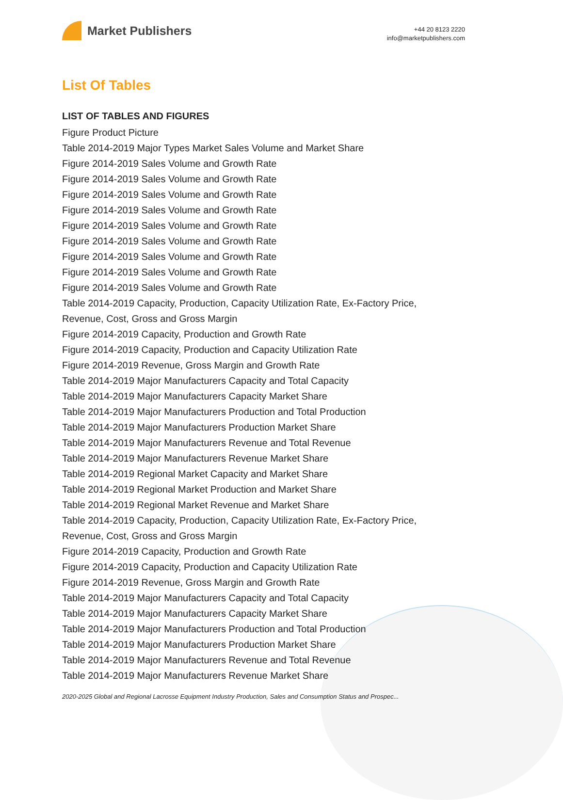Market Publishers
+44 20 8123 2220
info@marketpublishers.com
List Of Tables
LIST OF TABLES AND FIGURES
Figure Product Picture
Table 2014-2019 Major Types Market Sales Volume and Market Share
Figure 2014-2019 Sales Volume and Growth Rate
Figure 2014-2019 Sales Volume and Growth Rate
Figure 2014-2019 Sales Volume and Growth Rate
Figure 2014-2019 Sales Volume and Growth Rate
Figure 2014-2019 Sales Volume and Growth Rate
Figure 2014-2019 Sales Volume and Growth Rate
Figure 2014-2019 Sales Volume and Growth Rate
Figure 2014-2019 Sales Volume and Growth Rate
Figure 2014-2019 Sales Volume and Growth Rate
Table 2014-2019 Capacity, Production, Capacity Utilization Rate, Ex-Factory Price, Revenue, Cost, Gross and Gross Margin
Figure 2014-2019 Capacity, Production and Growth Rate
Figure 2014-2019 Capacity, Production and Capacity Utilization Rate
Figure 2014-2019 Revenue, Gross Margin and Growth Rate
Table 2014-2019 Major Manufacturers Capacity and Total Capacity
Table 2014-2019 Major Manufacturers Capacity Market Share
Table 2014-2019 Major Manufacturers Production and Total Production
Table 2014-2019 Major Manufacturers Production Market Share
Table 2014-2019 Major Manufacturers Revenue and Total Revenue
Table 2014-2019 Major Manufacturers Revenue Market Share
Table 2014-2019 Regional Market Capacity and Market Share
Table 2014-2019 Regional Market Production and Market Share
Table 2014-2019 Regional Market Revenue and Market Share
Table 2014-2019 Capacity, Production, Capacity Utilization Rate, Ex-Factory Price, Revenue, Cost, Gross and Gross Margin
Figure 2014-2019 Capacity, Production and Growth Rate
Figure 2014-2019 Capacity, Production and Capacity Utilization Rate
Figure 2014-2019 Revenue, Gross Margin and Growth Rate
Table 2014-2019 Major Manufacturers Capacity and Total Capacity
Table 2014-2019 Major Manufacturers Capacity Market Share
Table 2014-2019 Major Manufacturers Production and Total Production
Table 2014-2019 Major Manufacturers Production Market Share
Table 2014-2019 Major Manufacturers Revenue and Total Revenue
Table 2014-2019 Major Manufacturers Revenue Market Share
2020-2025 Global and Regional Lacrosse Equipment Industry Production, Sales and Consumption Status and Prospec...